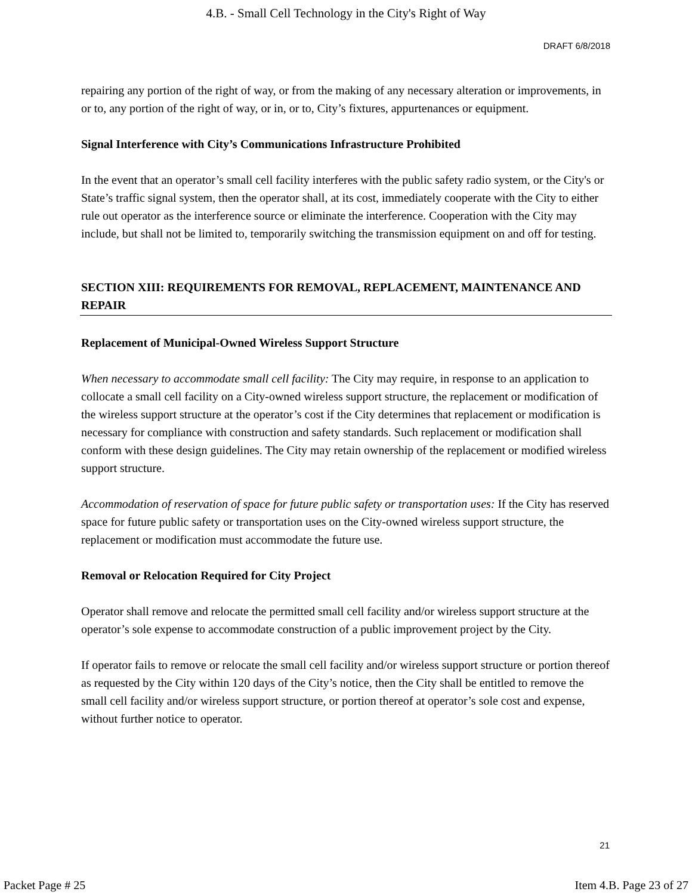4.B. - Small Cell Technology in the City's Right of Way
DRAFT 6/8/2018
repairing any portion of the right of way, or from the making of any necessary alteration or improvements, in or to, any portion of the right of way, or in, or to, City’s fixtures, appurtenances or equipment.
Signal Interference with City’s Communications Infrastructure Prohibited
In the event that an operator’s small cell facility interferes with the public safety radio system, or the City's or State’s traffic signal system, then the operator shall, at its cost, immediately cooperate with the City to either rule out operator as the interference source or eliminate the interference. Cooperation with the City may include, but shall not be limited to, temporarily switching the transmission equipment on and off for testing.
SECTION XIII: REQUIREMENTS FOR REMOVAL, REPLACEMENT, MAINTENANCE AND REPAIR
Replacement of Municipal-Owned Wireless Support Structure
When necessary to accommodate small cell facility: The City may require, in response to an application to collocate a small cell facility on a City-owned wireless support structure, the replacement or modification of the wireless support structure at the operator’s cost if the City determines that replacement or modification is necessary for compliance with construction and safety standards. Such replacement or modification shall conform with these design guidelines. The City may retain ownership of the replacement or modified wireless support structure.
Accommodation of reservation of space for future public safety or transportation uses: If the City has reserved space for future public safety or transportation uses on the City-owned wireless support structure, the replacement or modification must accommodate the future use.
Removal or Relocation Required for City Project
Operator shall remove and relocate the permitted small cell facility and/or wireless support structure at the operator’s sole expense to accommodate construction of a public improvement project by the City.
If operator fails to remove or relocate the small cell facility and/or wireless support structure or portion thereof as requested by the City within 120 days of the City’s notice, then the City shall be entitled to remove the small cell facility and/or wireless support structure, or portion thereof at operator’s sole cost and expense, without further notice to operator.
21
Packet Page # 25 Item 4.B. Page 23 of 27